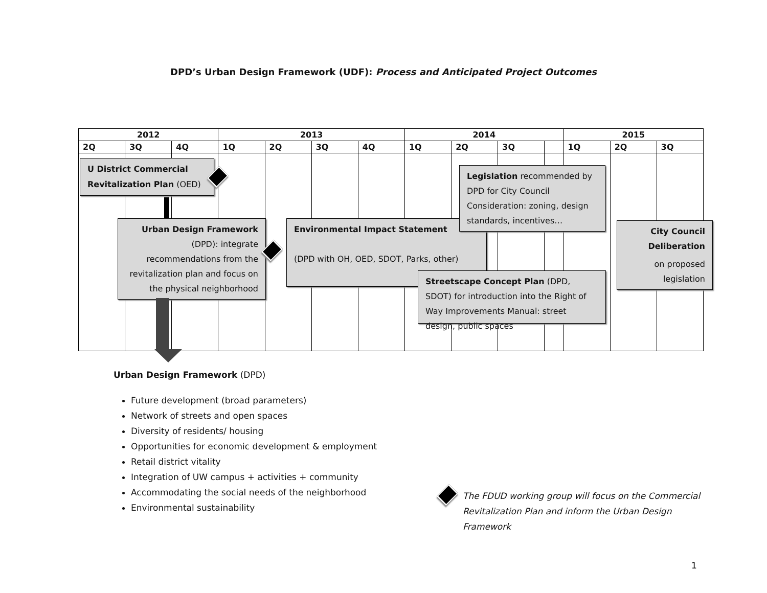DPD’s Urban Design Framework (UDF): Process and Anticipated Project Outcomes
| 2012 | | | 2013 | | | | 2014 | | | | 2015 | | |
| --- | --- | --- | --- | --- | --- | --- | --- | --- | --- | --- | --- | --- | --- |
| 2Q | 3Q | 4Q | 1Q | 2Q | 3Q | 4Q | 1Q | 2Q | 3Q | | 1Q | 2Q | 3Q |
U District Commercial Revitalization Plan (OED)
Urban Design Framework (DPD): integrate recommendations from the revitalization plan and focus on the physical neighborhood
Environmental Impact Statement
(DPD with OH, OED, SDOT, Parks, other)
Legislation recommended by DPD for City Council Consideration: zoning, design standards, incentives…
Streetscape Concept Plan (DPD, SDOT) for introduction into the Right of Way Improvements Manual: street design, public spaces
City Council Deliberation
on proposed legislation
Urban Design Framework (DPD)
Future development (broad parameters)
Network of streets and open spaces
Diversity of residents/ housing
Opportunities for economic development & employment
Retail district vitality
Integration of UW campus + activities + community
Accommodating the social needs of the neighborhood
Environmental sustainability
The FDUD working group will focus on the Commercial Revitalization Plan and inform the Urban Design Framework
1